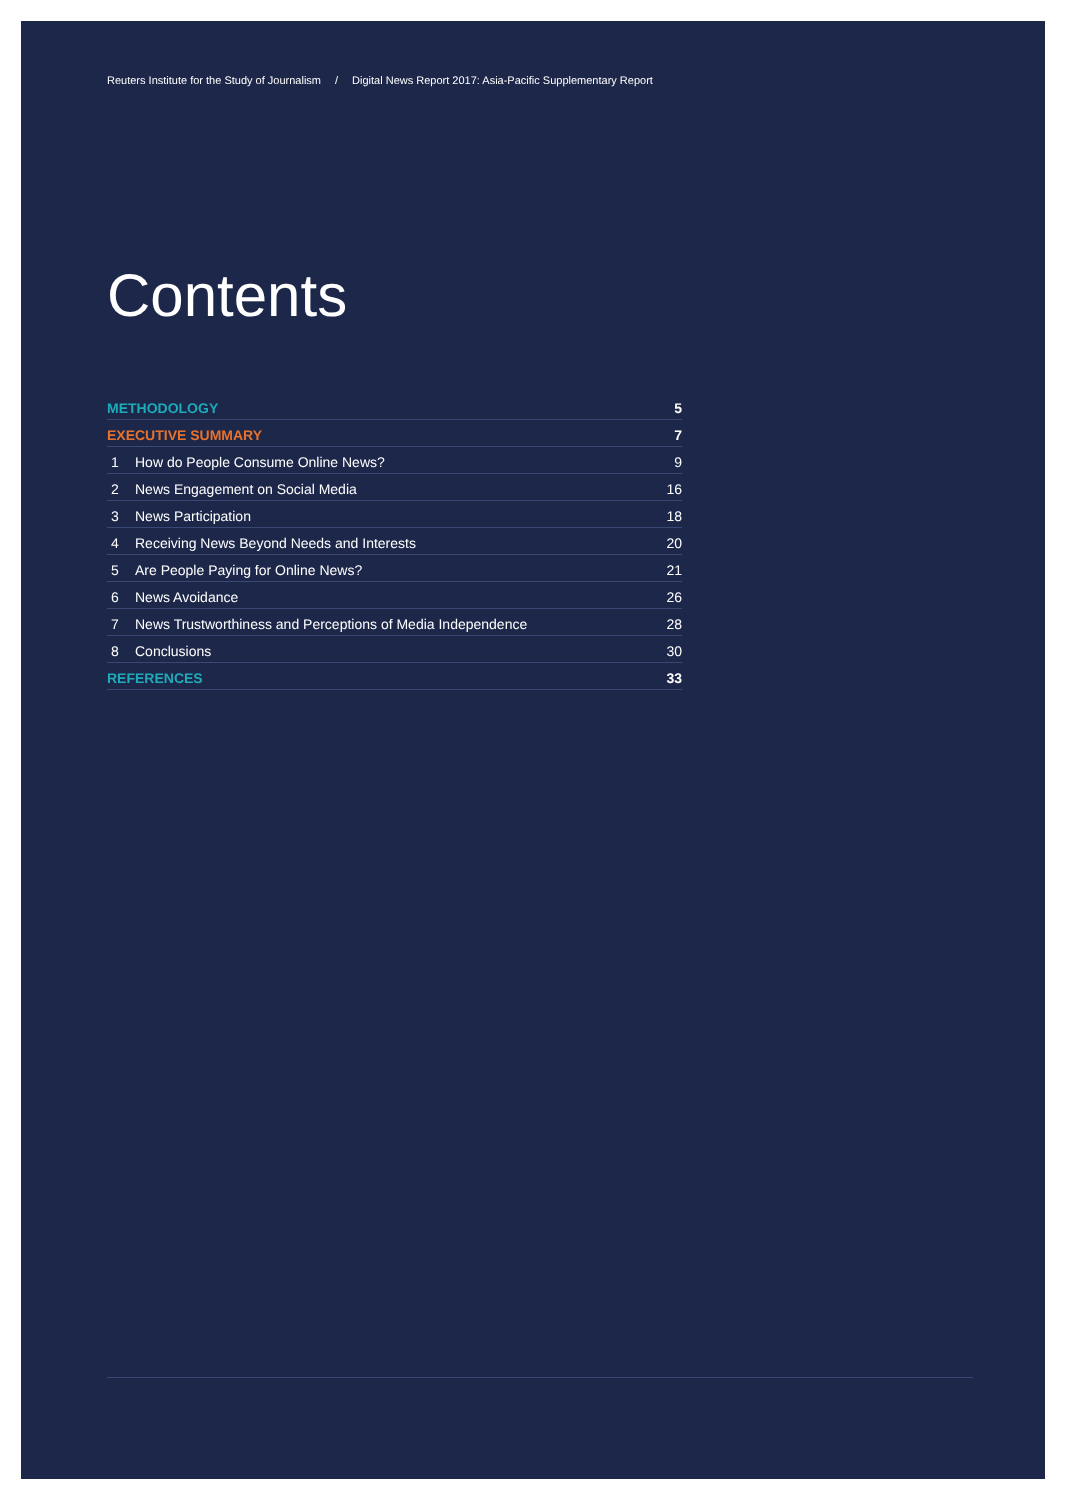Reuters Institute for the Study of Journalism / Digital News Report 2017: Asia-Pacific Supplementary Report
Contents
METHODOLOGY 5
EXECUTIVE SUMMARY 7
1 How do People Consume Online News? 9
2 News Engagement on Social Media 16
3 News Participation 18
4 Receiving News Beyond Needs and Interests 20
5 Are People Paying for Online News? 21
6 News Avoidance 26
7 News Trustworthiness and Perceptions of Media Independence 28
8 Conclusions 30
REFERENCES 33